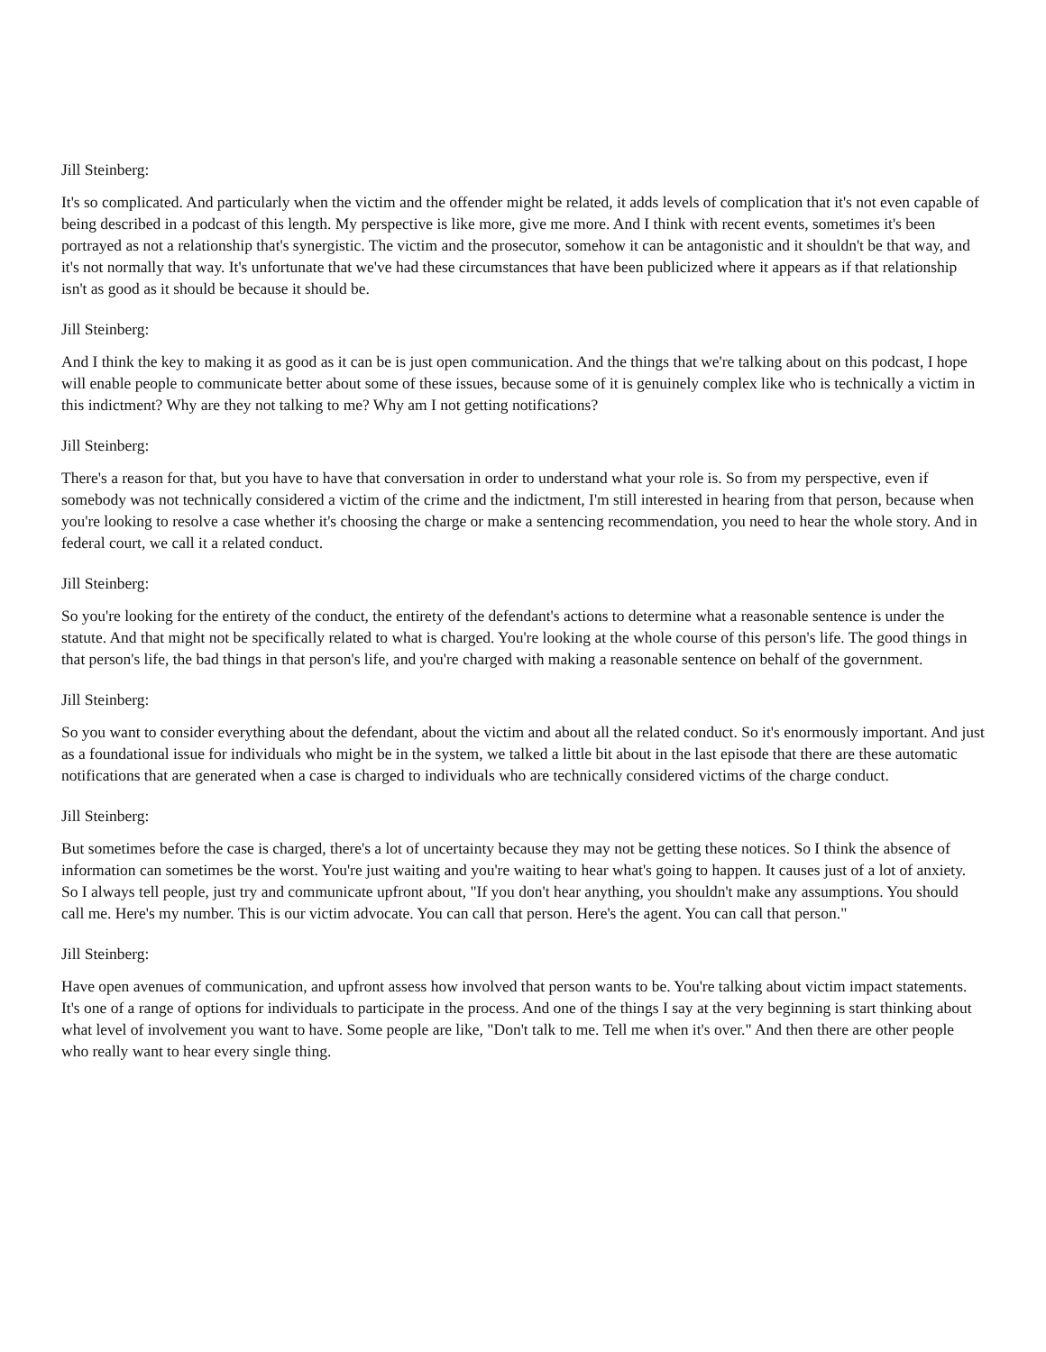Jill Steinberg:
It's so complicated. And particularly when the victim and the offender might be related, it adds levels of complication that it's not even capable of being described in a podcast of this length. My perspective is like more, give me more. And I think with recent events, sometimes it's been portrayed as not a relationship that's synergistic. The victim and the prosecutor, somehow it can be antagonistic and it shouldn't be that way, and it's not normally that way. It's unfortunate that we've had these circumstances that have been publicized where it appears as if that relationship isn't as good as it should be because it should be.
Jill Steinberg:
And I think the key to making it as good as it can be is just open communication. And the things that we're talking about on this podcast, I hope will enable people to communicate better about some of these issues, because some of it is genuinely complex like who is technically a victim in this indictment? Why are they not talking to me? Why am I not getting notifications?
Jill Steinberg:
There's a reason for that, but you have to have that conversation in order to understand what your role is. So from my perspective, even if somebody was not technically considered a victim of the crime and the indictment, I'm still interested in hearing from that person, because when you're looking to resolve a case whether it's choosing the charge or make a sentencing recommendation, you need to hear the whole story. And in federal court, we call it a related conduct.
Jill Steinberg:
So you're looking for the entirety of the conduct, the entirety of the defendant's actions to determine what a reasonable sentence is under the statute. And that might not be specifically related to what is charged. You're looking at the whole course of this person's life. The good things in that person's life, the bad things in that person's life, and you're charged with making a reasonable sentence on behalf of the government.
Jill Steinberg:
So you want to consider everything about the defendant, about the victim and about all the related conduct. So it's enormously important. And just as a foundational issue for individuals who might be in the system, we talked a little bit about in the last episode that there are these automatic notifications that are generated when a case is charged to individuals who are technically considered victims of the charge conduct.
Jill Steinberg:
But sometimes before the case is charged, there's a lot of uncertainty because they may not be getting these notices. So I think the absence of information can sometimes be the worst. You're just waiting and you're waiting to hear what's going to happen. It causes just of a lot of anxiety. So I always tell people, just try and communicate upfront about, "If you don't hear anything, you shouldn't make any assumptions. You should call me. Here's my number. This is our victim advocate. You can call that person. Here's the agent. You can call that person."
Jill Steinberg:
Have open avenues of communication, and upfront assess how involved that person wants to be. You're talking about victim impact statements. It's one of a range of options for individuals to participate in the process. And one of the things I say at the very beginning is start thinking about what level of involvement you want to have. Some people are like, "Don't talk to me. Tell me when it's over." And then there are other people who really want to hear every single thing.